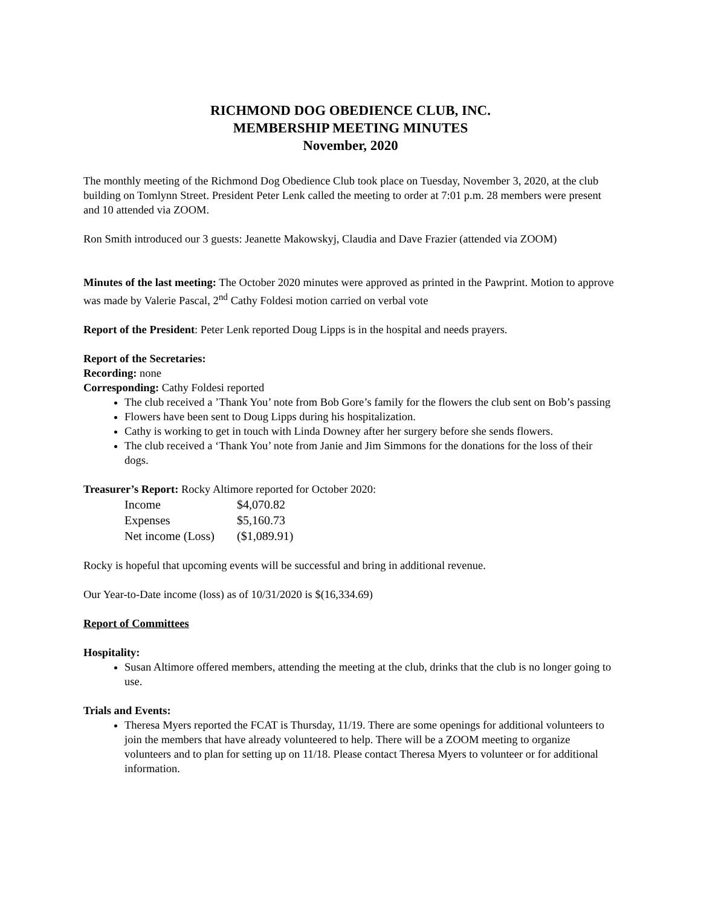RICHMOND DOG OBEDIENCE CLUB, INC.
MEMBERSHIP MEETING MINUTES
November, 2020
The monthly meeting of the Richmond Dog Obedience Club took place on Tuesday, November 3, 2020, at the club building on Tomlynn Street. President Peter Lenk called the meeting to order at 7:01 p.m. 28 members were present and 10 attended via ZOOM.
Ron Smith introduced our 3 guests: Jeanette Makowskyj, Claudia and Dave Frazier (attended via ZOOM)
Minutes of the last meeting: The October 2020 minutes were approved as printed in the Pawprint. Motion to approve was made by Valerie Pascal, 2<sup>nd</sup> Cathy Foldesi motion carried on verbal vote
Report of the President: Peter Lenk reported Doug Lipps is in the hospital and needs prayers.
Report of the Secretaries:
Recording: none
Corresponding: Cathy Foldesi reported
The club received a ’Thank You’ note from Bob Gore’s family for the flowers the club sent on Bob’s passing
Flowers have been sent to Doug Lipps during his hospitalization.
Cathy is working to get in touch with Linda Downey after her surgery before she sends flowers.
The club received a ‘Thank You’ note from Janie and Jim Simmons for the donations for the loss of their dogs.
Treasurer’s Report: Rocky Altimore reported for October 2020:
| Income | $4,070.82 |
| Expenses | $5,160.73 |
| Net income (Loss) | ($1,089.91) |
Rocky is hopeful that upcoming events will be successful and bring in additional revenue.
Our Year-to-Date income (loss) as of 10/31/2020 is $(16,334.69)
Report of Committees
Hospitality:
Susan Altimore offered members, attending the meeting at the club, drinks that the club is no longer going to use.
Trials and Events:
Theresa Myers reported the FCAT is Thursday, 11/19. There are some openings for additional volunteers to join the members that have already volunteered to help. There will be a ZOOM meeting to organize volunteers and to plan for setting up on 11/18. Please contact Theresa Myers to volunteer or for additional information.